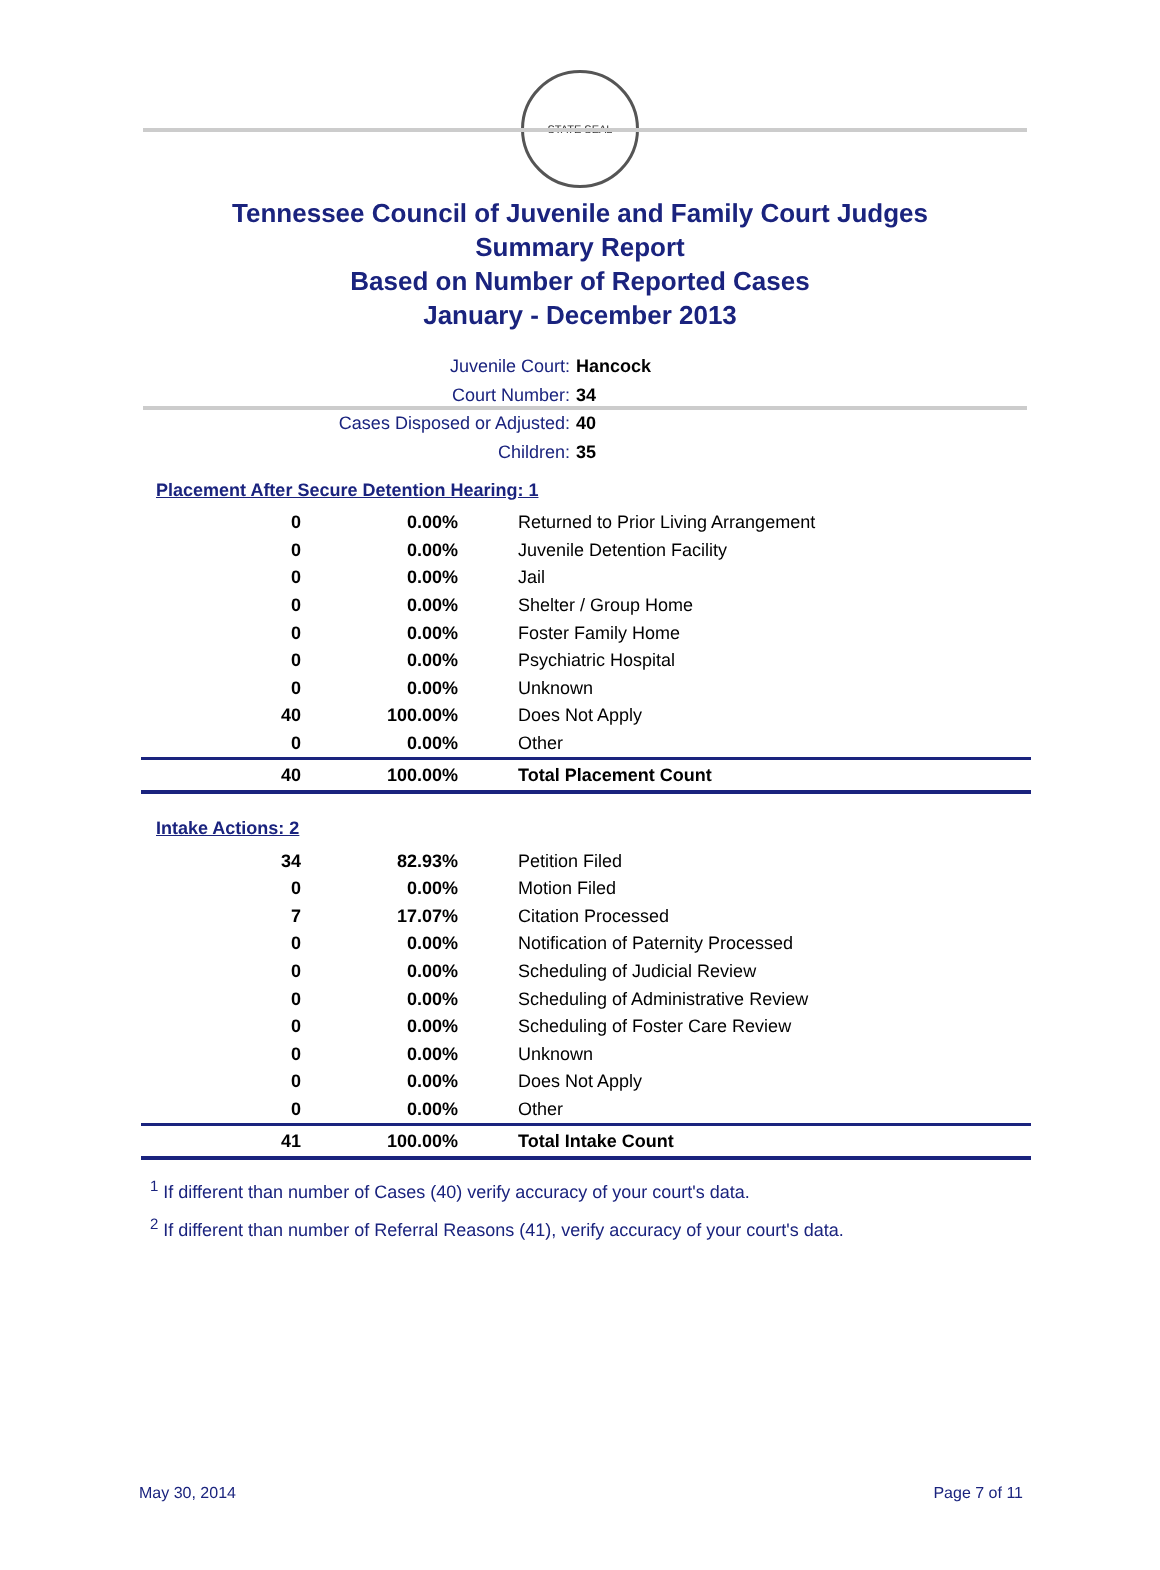STATE SEAL
Tennessee Council of Juvenile and Family Court Judges
Summary Report
Based on Number of Reported Cases
January - December 2013
Juvenile Court: Hancock
Court Number: 34
Cases Disposed or Adjusted: 40
Children: 35
Placement After Secure Detention Hearing: 1
| 0 | 0.00% | Returned to Prior Living Arrangement |
| 0 | 0.00% | Juvenile Detention Facility |
| 0 | 0.00% | Jail |
| 0 | 0.00% | Shelter / Group Home |
| 0 | 0.00% | Foster Family Home |
| 0 | 0.00% | Psychiatric Hospital |
| 0 | 0.00% | Unknown |
| 40 | 100.00% | Does Not Apply |
| 0 | 0.00% | Other |
| 40 | 100.00% | Total Placement Count |
Intake Actions: 2
| 34 | 82.93% | Petition Filed |
| 0 | 0.00% | Motion Filed |
| 7 | 17.07% | Citation Processed |
| 0 | 0.00% | Notification of Paternity Processed |
| 0 | 0.00% | Scheduling of Judicial Review |
| 0 | 0.00% | Scheduling of Administrative Review |
| 0 | 0.00% | Scheduling of Foster Care Review |
| 0 | 0.00% | Unknown |
| 0 | 0.00% | Does Not Apply |
| 0 | 0.00% | Other |
| 41 | 100.00% | Total Intake Count |
<sup>1</sup> If different than number of Cases (40) verify accuracy of your court's data.
<sup>2</sup> If different than number of Referral Reasons (41), verify accuracy of your court's data.
May 30, 2014 Page 7 of 11